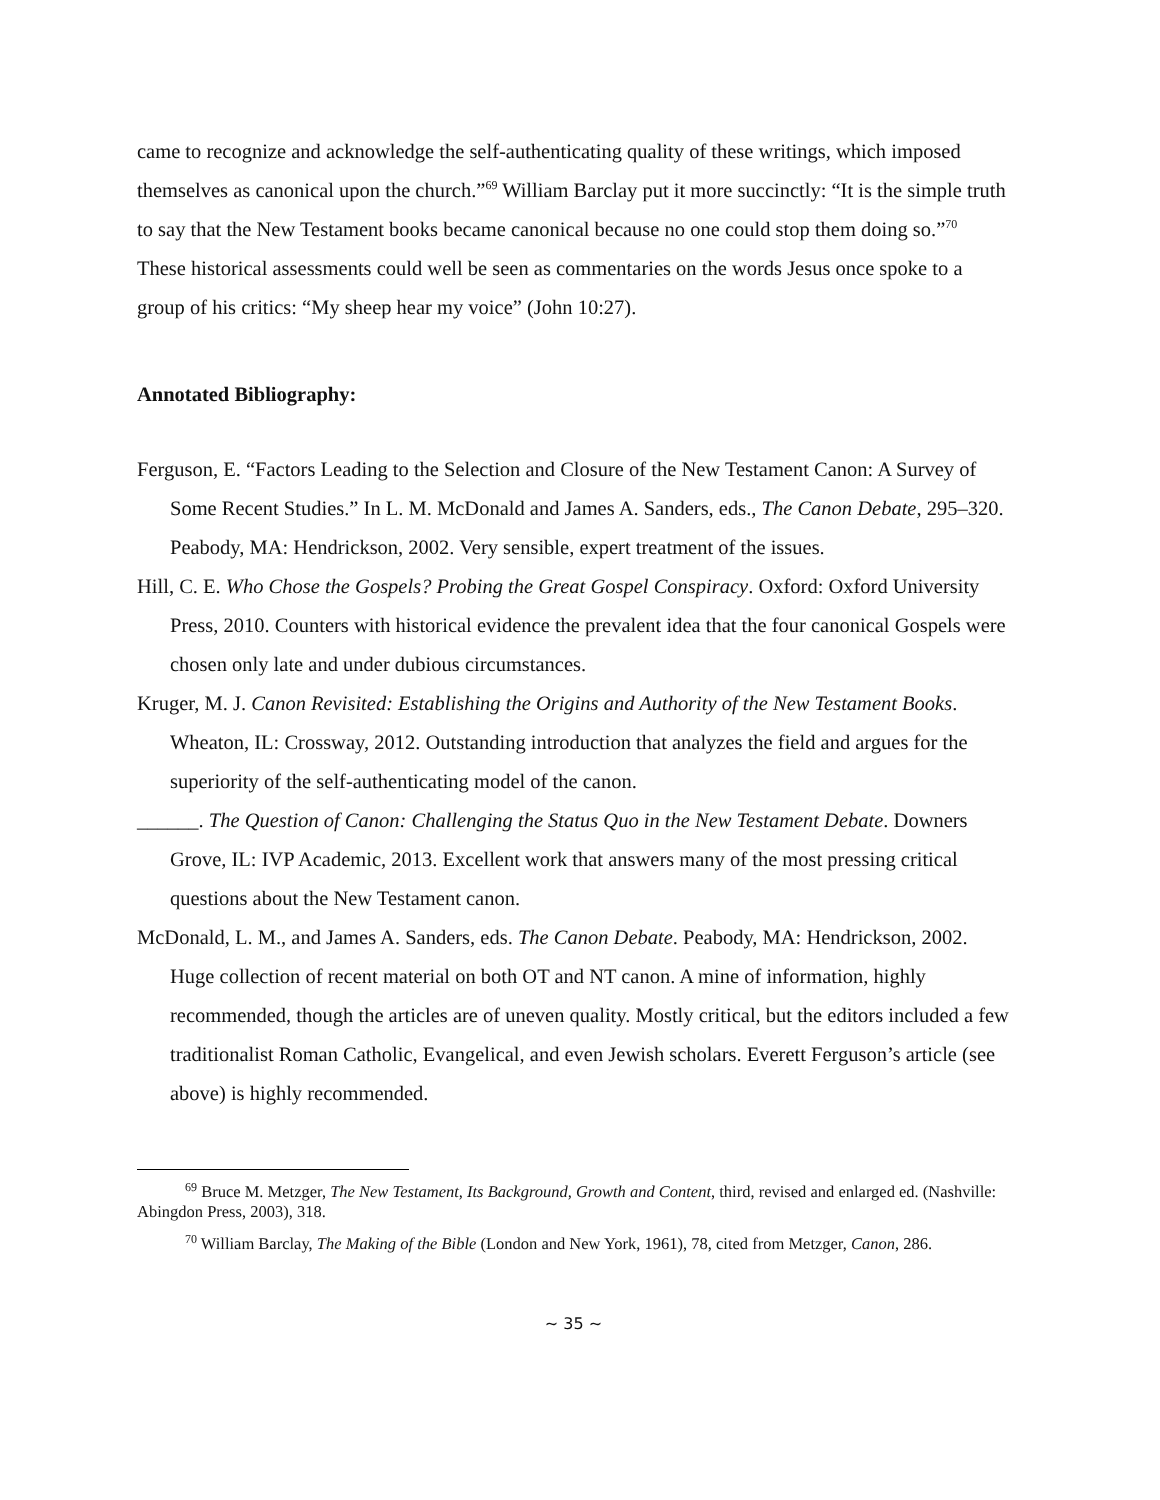came to recognize and acknowledge the self-authenticating quality of these writings, which imposed themselves as canonical upon the church.”<sup>69</sup> William Barclay put it more succinctly: “It is the simple truth to say that the New Testament books became canonical because no one could stop them doing so.”<sup>70</sup> These historical assessments could well be seen as commentaries on the words Jesus once spoke to a group of his critics: “My sheep hear my voice” (John 10:27).
Annotated Bibliography:
Ferguson, E. “Factors Leading to the Selection and Closure of the New Testament Canon: A Survey of Some Recent Studies.” In L. M. McDonald and James A. Sanders, eds., The Canon Debate, 295–320. Peabody, MA: Hendrickson, 2002. Very sensible, expert treatment of the issues.
Hill, C. E. Who Chose the Gospels? Probing the Great Gospel Conspiracy. Oxford: Oxford University Press, 2010. Counters with historical evidence the prevalent idea that the four canonical Gospels were chosen only late and under dubious circumstances.
Kruger, M. J. Canon Revisited: Establishing the Origins and Authority of the New Testament Books. Wheaton, IL: Crossway, 2012. Outstanding introduction that analyzes the field and argues for the superiority of the self-authenticating model of the canon.
______. The Question of Canon: Challenging the Status Quo in the New Testament Debate. Downers Grove, IL: IVP Academic, 2013. Excellent work that answers many of the most pressing critical questions about the New Testament canon.
McDonald, L. M., and James A. Sanders, eds. The Canon Debate. Peabody, MA: Hendrickson, 2002. Huge collection of recent material on both OT and NT canon. A mine of information, highly recommended, though the articles are of uneven quality. Mostly critical, but the editors included a few traditionalist Roman Catholic, Evangelical, and even Jewish scholars. Everett Ferguson’s article (see above) is highly recommended.
<sup>69</sup> Bruce M. Metzger, The New Testament, Its Background, Growth and Content, third, revised and enlarged ed. (Nashville: Abingdon Press, 2003), 318.
<sup>70</sup> William Barclay, The Making of the Bible (London and New York, 1961), 78, cited from Metzger, Canon, 286.
~ 35 ~